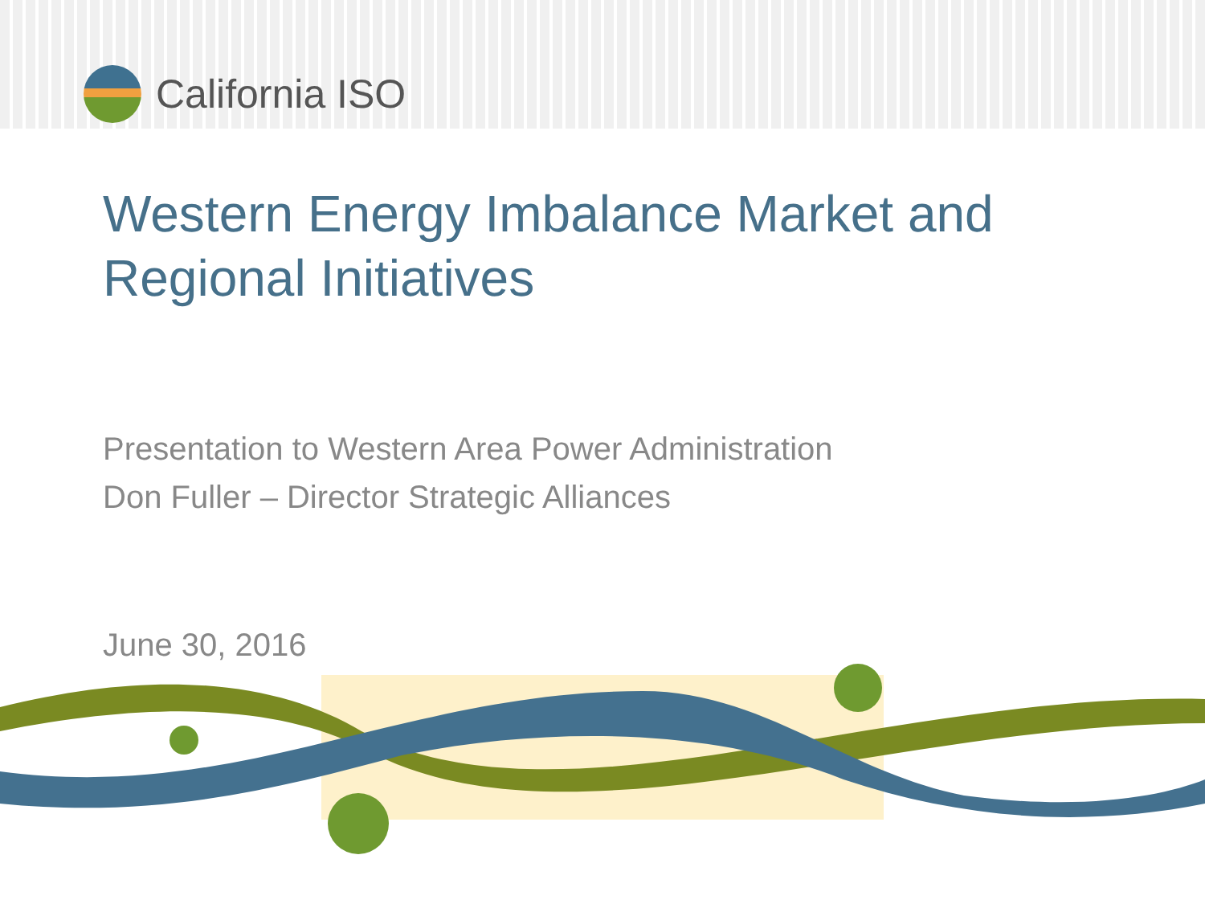California ISO
Western Energy Imbalance Market and
Regional Initiatives
Presentation to Western Area Power Administration
Don Fuller – Director Strategic Alliances
June 30, 2016